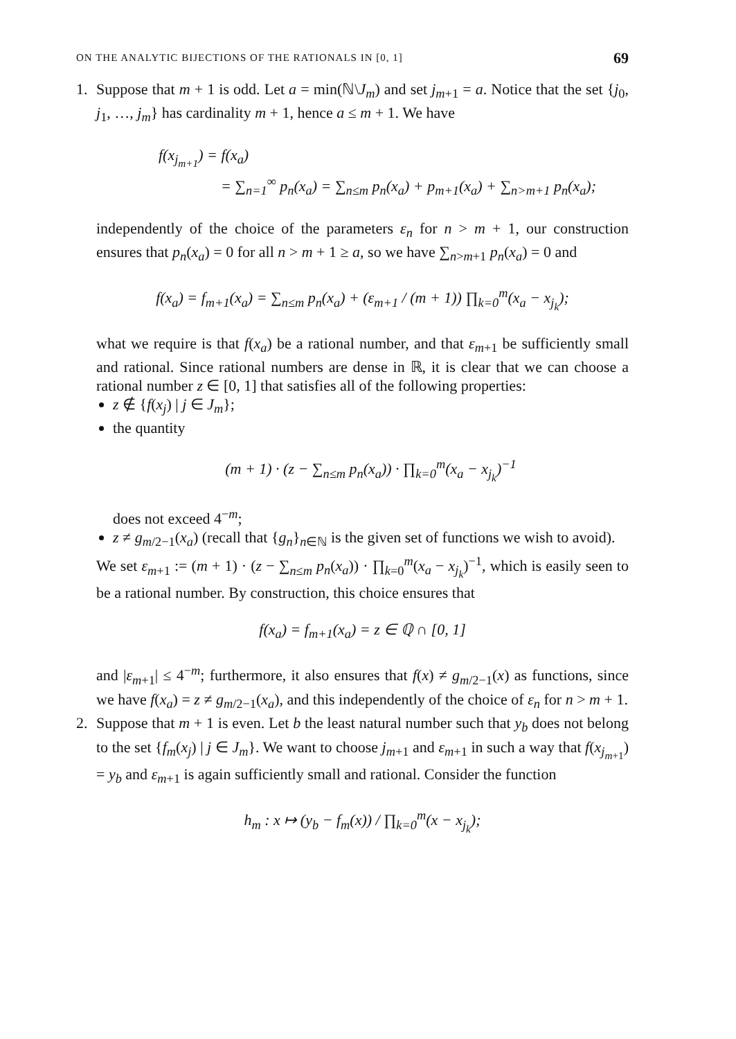ON THE ANALYTIC BIJECTIONS OF THE RATIONALS IN [0, 1] 69
1. Suppose that m + 1 is odd. Let a = min(ℕ\J<sub>m</sub>) and set j<sub>m+1</sub> = a. Notice that the set {j<sub>0</sub>, j<sub>1</sub>, …, j<sub>m</sub>} has cardinality m + 1, hence a ≤ m + 1. We have
f(x<sub>j<sub>m+1</sub></sub>) = f(x<sub>a</sub>)
= ∑<sub>n=1</sub><sup>∞</sup> p<sub>n</sub>(x<sub>a</sub>) = ∑<sub>n≤m</sub> p<sub>n</sub>(x<sub>a</sub>) + p<sub>m+1</sub>(x<sub>a</sub>) + ∑<sub>n>m+1</sub> p<sub>n</sub>(x<sub>a</sub>);
independently of the choice of the parameters ε<sub>n</sub> for n > m + 1, our construction ensures that p<sub>n</sub>(x<sub>a</sub>) = 0 for all n > m + 1 ≥ a, so we have ∑<sub>n>m+1</sub> p<sub>n</sub>(x<sub>a</sub>) = 0 and
f(x<sub>a</sub>) = f<sub>m+1</sub>(x<sub>a</sub>) = ∑<sub>n≤m</sub> p<sub>n</sub>(x<sub>a</sub>) + (ε<sub>m+1</sub> / (m + 1)) ∏<sub>k=0</sub><sup>m</sup>(x<sub>a</sub> − x<sub>j<sub>k</sub></sub>);
what we require is that f(x<sub>a</sub>) be a rational number, and that ε<sub>m+1</sub> be sufficiently small and rational. Since rational numbers are dense in ℝ, it is clear that we can choose a rational number z ∈ [0, 1] that satisfies all of the following properties:
z ∉ {f(x<sub>j</sub>) | j ∈ J<sub>m</sub>};
the quantity
(m + 1) · (z − ∑<sub>n≤m</sub> p<sub>n</sub>(x<sub>a</sub>)) · ∏<sub>k=0</sub><sup>m</sup>(x<sub>a</sub> − x<sub>j<sub>k</sub></sub>)<sup>−1</sup>
does not exceed 4<sup>−m</sup>;
z ≠ g<sub>m/2−1</sub>(x<sub>a</sub>) (recall that {g<sub>n</sub>}<sub>n∈ℕ</sub> is the given set of functions we wish to avoid).
We set ε<sub>m+1</sub> := (m + 1) · (z − ∑<sub>n≤m</sub> p<sub>n</sub>(x<sub>a</sub>)) · ∏<sub>k=0</sub><sup>m</sup>(x<sub>a</sub> − x<sub>j<sub>k</sub></sub>)<sup>−1</sup>, which is easily seen to be a rational number. By construction, this choice ensures that
f(x<sub>a</sub>) = f<sub>m+1</sub>(x<sub>a</sub>) = z ∈ ℚ ∩ [0, 1]
and |ε<sub>m+1</sub>| ≤ 4<sup>−m</sup>; furthermore, it also ensures that f(x) ≠ g<sub>m/2−1</sub>(x) as functions, since we have f(x<sub>a</sub>) = z ≠ g<sub>m/2−1</sub>(x<sub>a</sub>), and this independently of the choice of ε<sub>n</sub> for n > m + 1.
2. Suppose that m + 1 is even. Let b the least natural number such that y<sub>b</sub> does not belong to the set {f<sub>m</sub>(x<sub>j</sub>) | j ∈ J<sub>m</sub>}. We want to choose j<sub>m+1</sub> and ε<sub>m+1</sub> in such a way that f(x<sub>j<sub>m+1</sub></sub>) = y<sub>b</sub> and ε<sub>m+1</sub> is again sufficiently small and rational. Consider the function
h<sub>m</sub> : x ↦ (y<sub>b</sub> − f<sub>m</sub>(x)) / ∏<sub>k=0</sub><sup>m</sup>(x − x<sub>j<sub>k</sub></sub>);